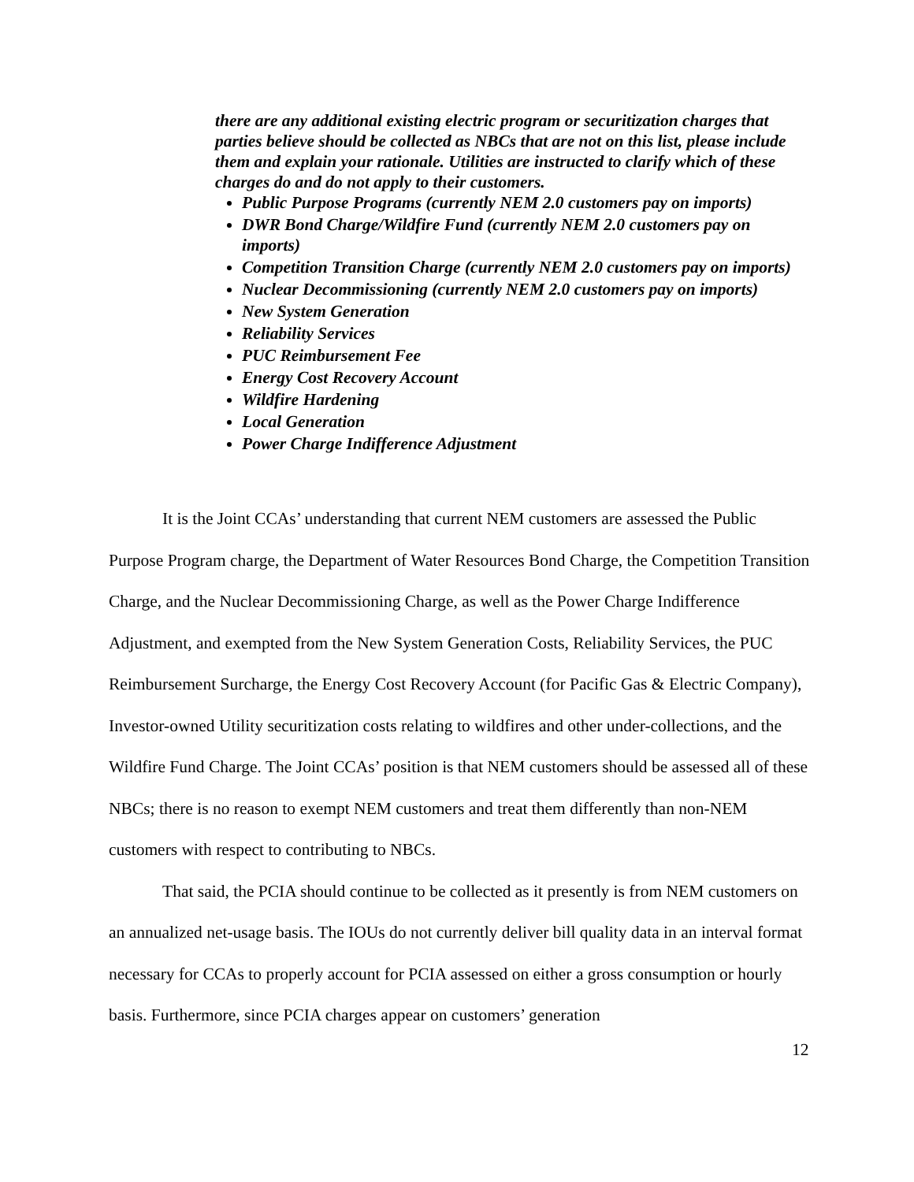there are any additional existing electric program or securitization charges that parties believe should be collected as NBCs that are not on this list, please include them and explain your rationale. Utilities are instructed to clarify which of these charges do and do not apply to their customers.
Public Purpose Programs (currently NEM 2.0 customers pay on imports)
DWR Bond Charge/Wildfire Fund (currently NEM 2.0 customers pay on imports)
Competition Transition Charge (currently NEM 2.0 customers pay on imports)
Nuclear Decommissioning (currently NEM 2.0 customers pay on imports)
New System Generation
Reliability Services
PUC Reimbursement Fee
Energy Cost Recovery Account
Wildfire Hardening
Local Generation
Power Charge Indifference Adjustment
It is the Joint CCAs’ understanding that current NEM customers are assessed the Public Purpose Program charge, the Department of Water Resources Bond Charge, the Competition Transition Charge, and the Nuclear Decommissioning Charge, as well as the Power Charge Indifference Adjustment, and exempted from the New System Generation Costs, Reliability Services, the PUC Reimbursement Surcharge, the Energy Cost Recovery Account (for Pacific Gas & Electric Company), Investor-owned Utility securitization costs relating to wildfires and other under-collections, and the Wildfire Fund Charge. The Joint CCAs’ position is that NEM customers should be assessed all of these NBCs; there is no reason to exempt NEM customers and treat them differently than non-NEM customers with respect to contributing to NBCs.
That said, the PCIA should continue to be collected as it presently is from NEM customers on an annualized net-usage basis. The IOUs do not currently deliver bill quality data in an interval format necessary for CCAs to properly account for PCIA assessed on either a gross consumption or hourly basis. Furthermore, since PCIA charges appear on customers’ generation
12